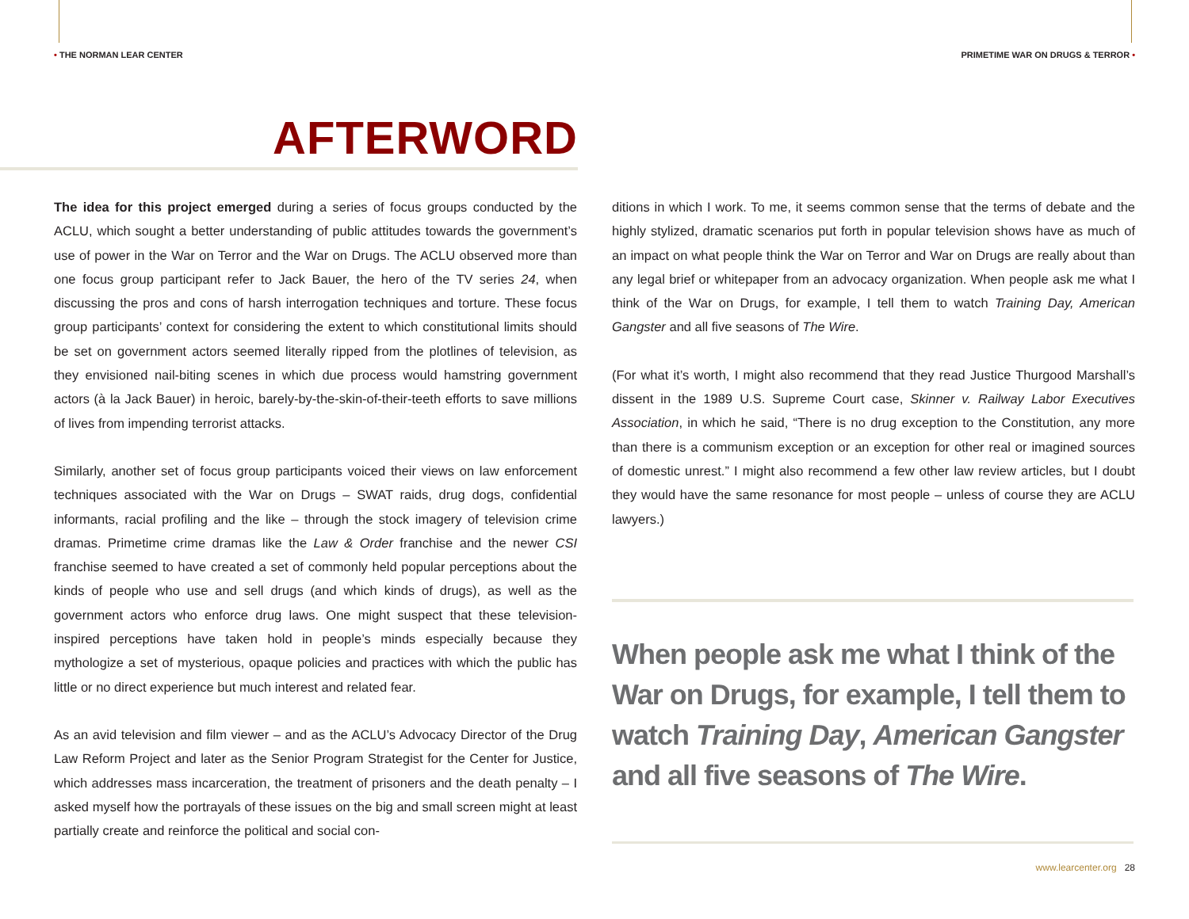• THE NORMAN LEAR CENTER
PRIMETIME WAR ON DRUGS & TERROR •
AFTERWORD
The idea for this project emerged during a series of focus groups conducted by the ACLU, which sought a better understanding of public attitudes towards the government’s use of power in the War on Terror and the War on Drugs. The ACLU observed more than one focus group participant refer to Jack Bauer, the hero of the TV series 24, when discussing the pros and cons of harsh interrogation techniques and torture. These focus group participants’ context for considering the extent to which constitutional limits should be set on government actors seemed literally ripped from the plotlines of television, as they envisioned nail-biting scenes in which due process would hamstring government actors (à la Jack Bauer) in heroic, barely-by-the-skin-of-their-teeth efforts to save millions of lives from impending terrorist attacks.
Similarly, another set of focus group participants voiced their views on law enforcement techniques associated with the War on Drugs – SWAT raids, drug dogs, confidential informants, racial profiling and the like – through the stock imagery of television crime dramas. Primetime crime dramas like the Law & Order franchise and the newer CSI franchise seemed to have created a set of commonly held popular perceptions about the kinds of people who use and sell drugs (and which kinds of drugs), as well as the government actors who enforce drug laws. One might suspect that these television-inspired perceptions have taken hold in people’s minds especially because they mythologize a set of mysterious, opaque policies and practices with which the public has little or no direct experience but much interest and related fear.
As an avid television and film viewer – and as the ACLU’s Advocacy Director of the Drug Law Reform Project and later as the Senior Program Strategist for the Center for Justice, which addresses mass incarceration, the treatment of prisoners and the death penalty – I asked myself how the portrayals of these issues on the big and small screen might at least partially create and reinforce the political and social con-
ditions in which I work. To me, it seems common sense that the terms of debate and the highly stylized, dramatic scenarios put forth in popular television shows have as much of an impact on what people think the War on Terror and War on Drugs are really about than any legal brief or whitepaper from an advocacy organization. When people ask me what I think of the War on Drugs, for example, I tell them to watch Training Day, American Gangster and all five seasons of The Wire.
(For what it’s worth, I might also recommend that they read Justice Thurgood Marshall’s dissent in the 1989 U.S. Supreme Court case, Skinner v. Railway Labor Executives Association, in which he said, “There is no drug exception to the Constitution, any more than there is a communism exception or an exception for other real or imagined sources of domestic unrest.” I might also recommend a few other law review articles, but I doubt they would have the same resonance for most people – unless of course they are ACLU lawyers.)
When people ask me what I think of the
War on Drugs, for example, I tell them to
watch Training Day, American Gangster
and all five seasons of The Wire.
www.learcenter.org 28